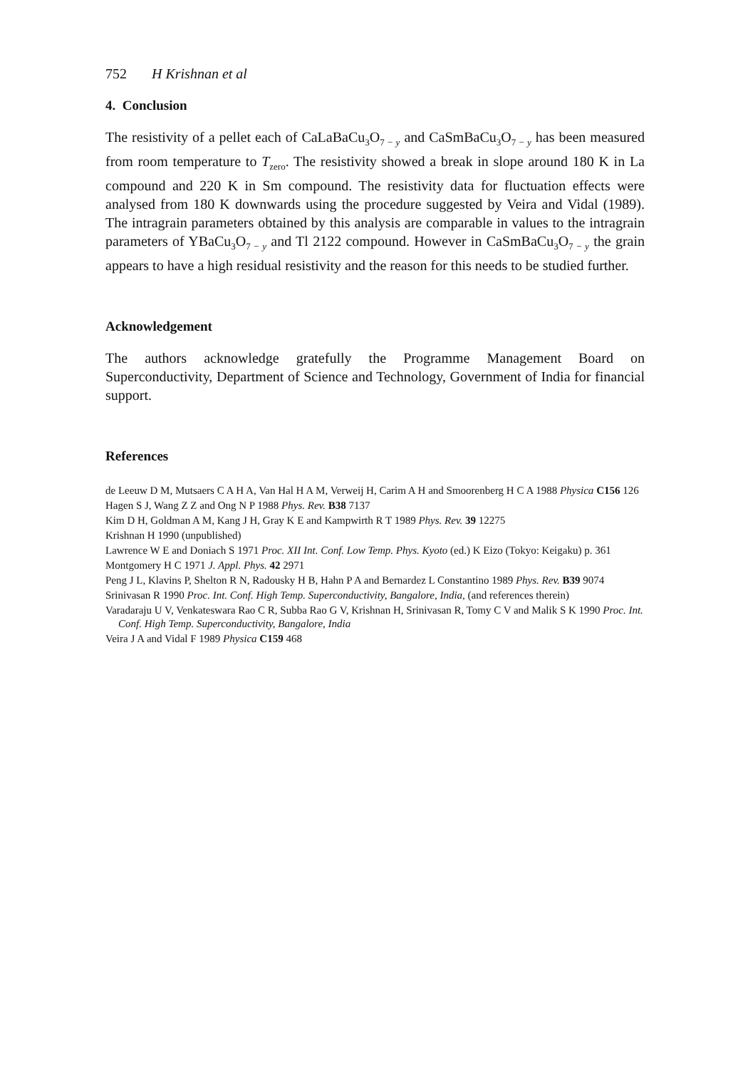752 H Krishnan et al
4. Conclusion
The resistivity of a pellet each of CaLaBaCu<sub>3</sub>O<sub>7 − y</sub> and CaSmBaCu<sub>3</sub>O<sub>7 − y</sub> has been measured from room temperature to T<sub>zero</sub>. The resistivity showed a break in slope around 180 K in La compound and 220 K in Sm compound. The resistivity data for fluctuation effects were analysed from 180 K downwards using the procedure suggested by Veira and Vidal (1989). The intragrain parameters obtained by this analysis are comparable in values to the intragrain parameters of YBaCu<sub>3</sub>O<sub>7 − y</sub> and Tl 2122 compound. However in CaSmBaCu<sub>3</sub>O<sub>7 − y</sub> the grain appears to have a high residual resistivity and the reason for this needs to be studied further.
Acknowledgement
The authors acknowledge gratefully the Programme Management Board on Superconductivity, Department of Science and Technology, Government of India for financial support.
References
de Leeuw D M, Mutsaers C A H A, Van Hal H A M, Verweij H, Carim A H and Smoorenberg H C A 1988 Physica C156 126
Hagen S J, Wang Z Z and Ong N P 1988 Phys. Rev. B38 7137
Kim D H, Goldman A M, Kang J H, Gray K E and Kampwirth R T 1989 Phys. Rev. 39 12275
Krishnan H 1990 (unpublished)
Lawrence W E and Doniach S 1971 Proc. XII Int. Conf. Low Temp. Phys. Kyoto (ed.) K Eizo (Tokyo: Keigaku) p. 361
Montgomery H C 1971 J. Appl. Phys. 42 2971
Peng J L, Klavins P, Shelton R N, Radousky H B, Hahn P A and Bernardez L Constantino 1989 Phys. Rev. B39 9074
Srinivasan R 1990 Proc. Int. Conf. High Temp. Superconductivity, Bangalore, India, (and references therein)
Varadaraju U V, Venkateswara Rao C R, Subba Rao G V, Krishnan H, Srinivasan R, Tomy C V and Malik S K 1990 Proc. Int. Conf. High Temp. Superconductivity, Bangalore, India
Veira J A and Vidal F 1989 Physica C159 468